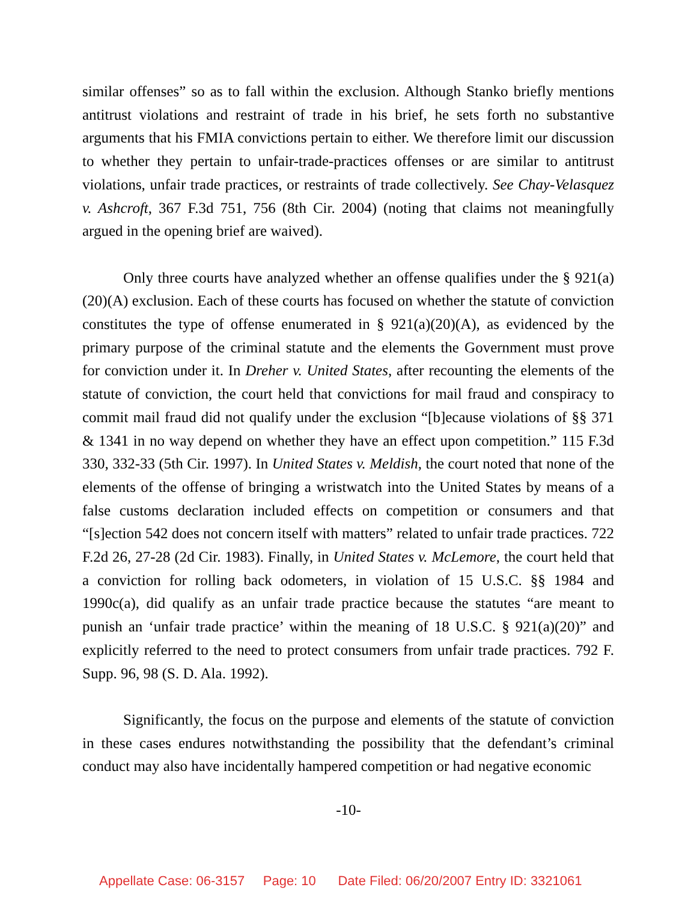similar offenses” so as to fall within the exclusion. Although Stanko briefly mentions antitrust violations and restraint of trade in his brief, he sets forth no substantive arguments that his FMIA convictions pertain to either. We therefore limit our discussion to whether they pertain to unfair-trade-practices offenses or are similar to antitrust violations, unfair trade practices, or restraints of trade collectively. See Chay-Velasquez v. Ashcroft, 367 F.3d 751, 756 (8th Cir. 2004) (noting that claims not meaningfully argued in the opening brief are waived).
Only three courts have analyzed whether an offense qualifies under the § 921(a)(20)(A) exclusion. Each of these courts has focused on whether the statute of conviction constitutes the type of offense enumerated in § 921(a)(20)(A), as evidenced by the primary purpose of the criminal statute and the elements the Government must prove for conviction under it. In Dreher v. United States, after recounting the elements of the statute of conviction, the court held that convictions for mail fraud and conspiracy to commit mail fraud did not qualify under the exclusion “[b]ecause violations of §§ 371 & 1341 in no way depend on whether they have an effect upon competition.” 115 F.3d 330, 332-33 (5th Cir. 1997). In United States v. Meldish, the court noted that none of the elements of the offense of bringing a wristwatch into the United States by means of a false customs declaration included effects on competition or consumers and that “[s]ection 542 does not concern itself with matters” related to unfair trade practices. 722 F.2d 26, 27-28 (2d Cir. 1983). Finally, in United States v. McLemore, the court held that a conviction for rolling back odometers, in violation of 15 U.S.C. §§ 1984 and 1990c(a), did qualify as an unfair trade practice because the statutes “are meant to punish an ‘unfair trade practice’ within the meaning of 18 U.S.C. § 921(a)(20)” and explicitly referred to the need to protect consumers from unfair trade practices. 792 F. Supp. 96, 98 (S. D. Ala. 1992).
Significantly, the focus on the purpose and elements of the statute of conviction in these cases endures notwithstanding the possibility that the defendant’s criminal conduct may also have incidentally hampered competition or had negative economic
-10-
Appellate Case: 06-3157 Page: 10 Date Filed: 06/20/2007 Entry ID: 3321061